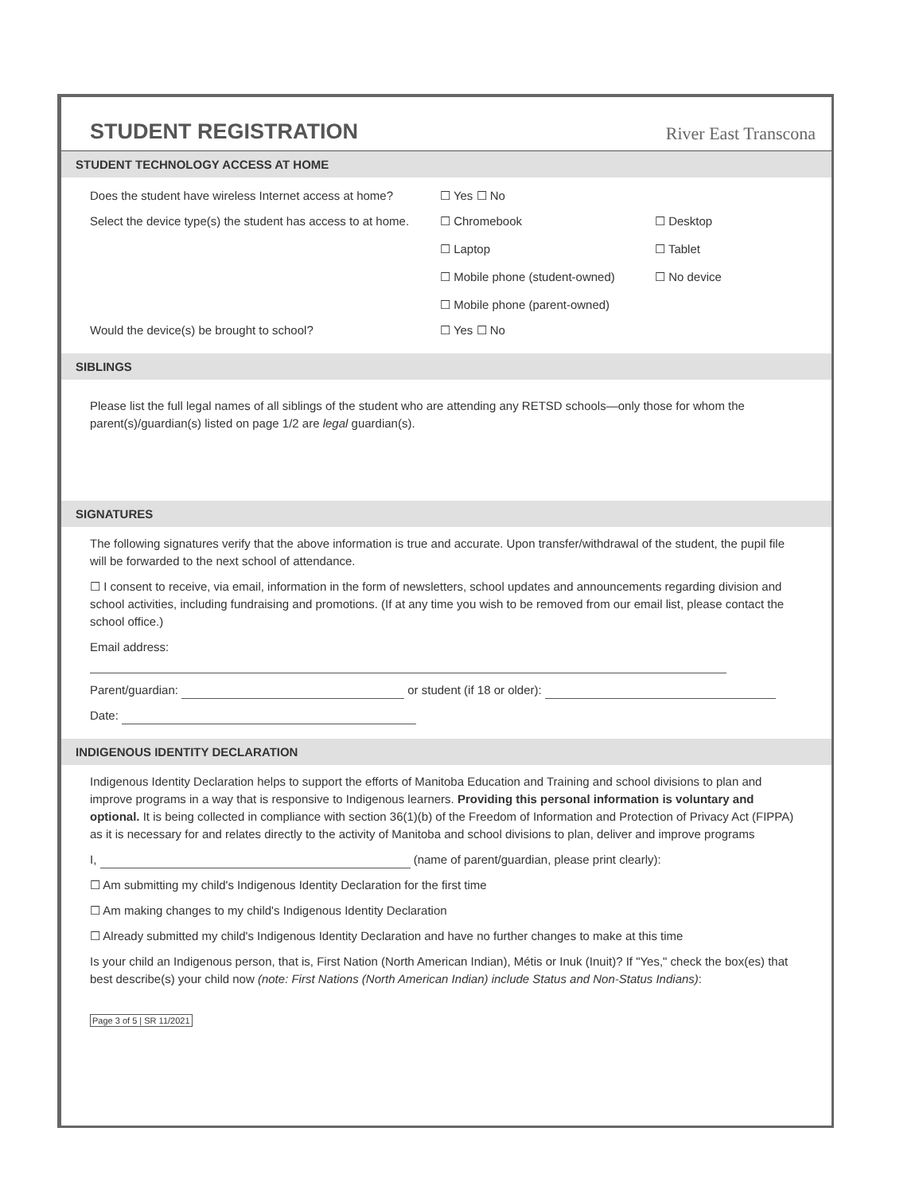STUDENT REGISTRATION
River East Transcona
STUDENT TECHNOLOGY ACCESS AT HOME
Does the student have wireless Internet access at home?
☐ Yes ☐ No
Select the device type(s) the student has access to at home.
☐ Chromebook
☐ Laptop
☐ Mobile phone (student-owned)
☐ Mobile phone (parent-owned)
☐ Desktop
☐ Tablet
☐ No device
Would the device(s) be brought to school? ☐ Yes ☐ No
SIBLINGS
Please list the full legal names of all siblings of the student who are attending any RETSD schools—only those for whom the parent(s)/guardian(s) listed on page 1/2 are legal guardian(s).
SIGNATURES
The following signatures verify that the above information is true and accurate. Upon transfer/withdrawal of the student, the pupil file will be forwarded to the next school of attendance.
☐ I consent to receive, via email, information in the form of newsletters, school updates and announcements regarding division and school activities, including fundraising and promotions. (If at any time you wish to be removed from our email list, please contact the school office.)
Email address:
Parent/guardian: or student (if 18 or older):
Date:
INDIGENOUS IDENTITY DECLARATION
Indigenous Identity Declaration helps to support the efforts of Manitoba Education and Training and school divisions to plan and improve programs in a way that is responsive to Indigenous learners. Providing this personal information is voluntary and optional. It is being collected in compliance with section 36(1)(b) of the Freedom of Information and Protection of Privacy Act (FIPPA) as it is necessary for and relates directly to the activity of Manitoba and school divisions to plan, deliver and improve programs
I, (name of parent/guardian, please print clearly):
☐ Am submitting my child's Indigenous Identity Declaration for the first time
☐ Am making changes to my child's Indigenous Identity Declaration
☐ Already submitted my child's Indigenous Identity Declaration and have no further changes to make at this time
Is your child an Indigenous person, that is, First Nation (North American Indian), Métis or Inuk (Inuit)? If "Yes," check the box(es) that best describe(s) your child now (note: First Nations (North American Indian) include Status and Non-Status Indians):
Page 3 of 5 | SR 11/2021